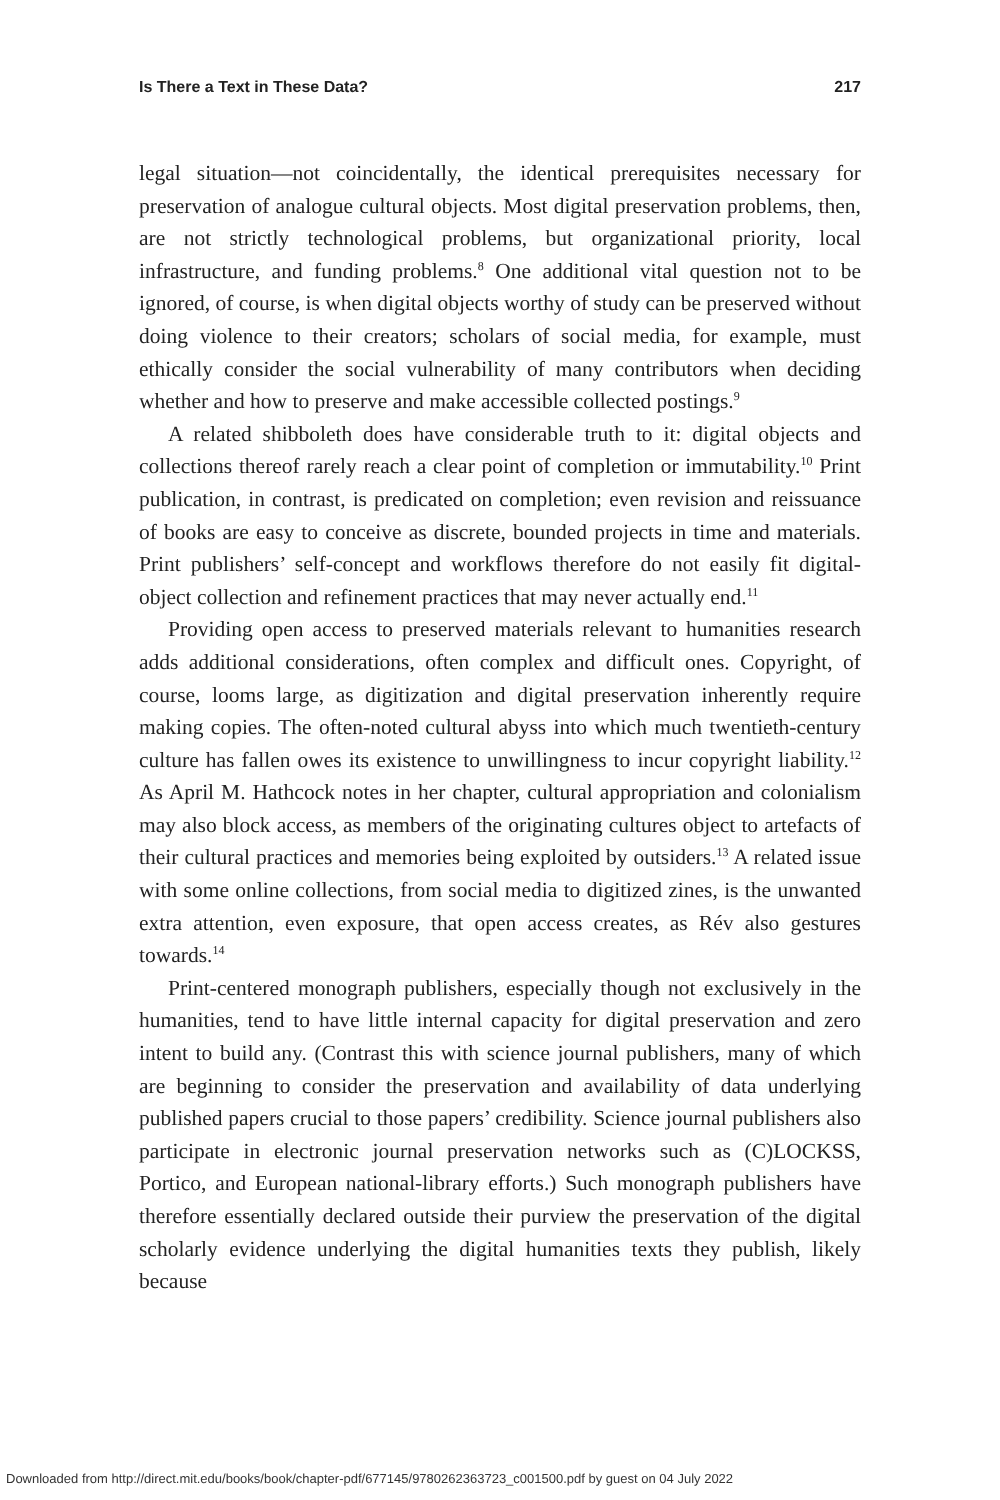Is There a Text in These Data? 217
legal situation—not coincidentally, the identical prerequisites necessary for preservation of analogue cultural objects. Most digital preservation problems, then, are not strictly technological problems, but organizational priority, local infrastructure, and funding problems.<sup>8</sup> One additional vital question not to be ignored, of course, is when digital objects worthy of study can be preserved without doing violence to their creators; scholars of social media, for example, must ethically consider the social vulnerability of many contributors when deciding whether and how to preserve and make accessible collected postings.<sup>9</sup>
A related shibboleth does have considerable truth to it: digital objects and collections thereof rarely reach a clear point of completion or immutability.<sup>10</sup> Print publication, in contrast, is predicated on completion; even revision and reissuance of books are easy to conceive as discrete, bounded projects in time and materials. Print publishers’ self-concept and workflows therefore do not easily fit digital-object collection and refinement practices that may never actually end.<sup>11</sup>
Providing open access to preserved materials relevant to humanities research adds additional considerations, often complex and difficult ones. Copyright, of course, looms large, as digitization and digital preservation inherently require making copies. The often-noted cultural abyss into which much twentieth-century culture has fallen owes its existence to unwillingness to incur copyright liability.<sup>12</sup> As April M. Hathcock notes in her chapter, cultural appropriation and colonialism may also block access, as members of the originating cultures object to artefacts of their cultural practices and memories being exploited by outsiders.<sup>13</sup> A related issue with some online collections, from social media to digitized zines, is the unwanted extra attention, even exposure, that open access creates, as Rév also gestures towards.<sup>14</sup>
Print-centered monograph publishers, especially though not exclusively in the humanities, tend to have little internal capacity for digital preservation and zero intent to build any. (Contrast this with science journal publishers, many of which are beginning to consider the preservation and availability of data underlying published papers crucial to those papers’ credibility. Science journal publishers also participate in electronic journal preservation networks such as (C)LOCKSS, Portico, and European national-library efforts.) Such monograph publishers have therefore essentially declared outside their purview the preservation of the digital scholarly evidence underlying the digital humanities texts they publish, likely because
Downloaded from http://direct.mit.edu/books/book/chapter-pdf/677145/9780262363723_c001500.pdf by guest on 04 July 2022